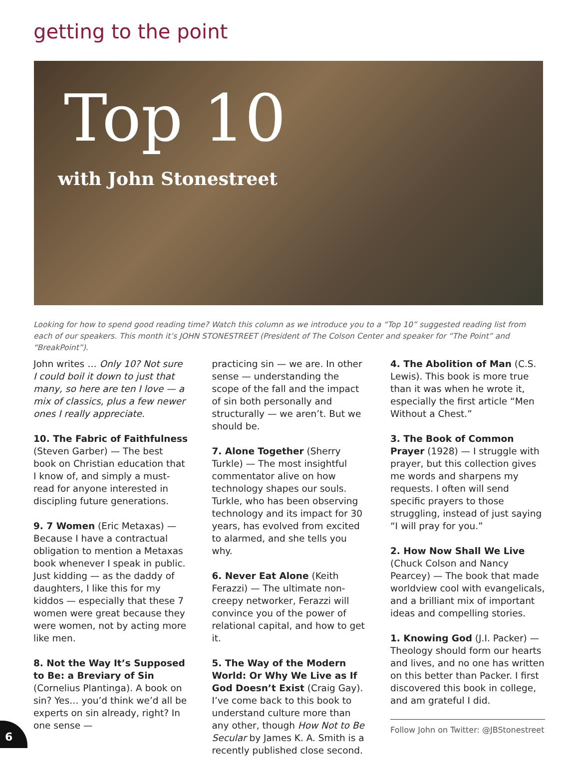getting to the point
Top 10
with John Stonestreet
Looking for how to spend good reading time? Watch this column as we introduce you to a “Top 10” suggested reading list from each of our speakers. This month it’s JOHN STONESTREET (President of The Colson Center and speaker for “The Point” and “BreakPoint”).
John writes … Only 10? Not sure I could boil it down to just that many, so here are ten I love — a mix of classics, plus a few newer ones I really appreciate.
10. The Fabric of Faithfulness (Steven Garber) — The best book on Christian education that I know of, and simply a must-read for anyone interested in discipling future generations.
9. 7 Women (Eric Metaxas) — Because I have a contractual obligation to mention a Metaxas book whenever I speak in public. Just kidding — as the daddy of daughters, I like this for my kiddos — especially that these 7 women were great because they were women, not by acting more like men.
8. Not the Way It’s Supposed to Be: a Breviary of Sin (Cornelius Plantinga). A book on sin? Yes… you’d think we’d all be experts on sin already, right? In one sense —
practicing sin — we are. In other sense — understanding the scope of the fall and the impact of sin both personally and structurally — we aren’t. But we should be.
7. Alone Together (Sherry Turkle) — The most insightful commentator alive on how technology shapes our souls. Turkle, who has been observing technology and its impact for 30 years, has evolved from excited to alarmed, and she tells you why.
6. Never Eat Alone (Keith Ferazzi) — The ultimate non-creepy networker, Ferazzi will convince you of the power of relational capital, and how to get it.
5. The Way of the Modern World: Or Why We Live as If God Doesn’t Exist (Craig Gay). I’ve come back to this book to understand culture more than any other, though How Not to Be Secular by James K. A. Smith is a recently published close second.
4. The Abolition of Man (C.S. Lewis). This book is more true than it was when he wrote it, especially the first article “Men Without a Chest.”
3. The Book of Common Prayer (1928) — I struggle with prayer, but this collection gives me words and sharpens my requests. I often will send specific prayers to those struggling, instead of just saying “I will pray for you.”
2. How Now Shall We Live (Chuck Colson and Nancy Pearcey) — The book that made worldview cool with evangelicals, and a brilliant mix of important ideas and compelling stories.
1. Knowing God (J.I. Packer) — Theology should form our hearts and lives, and no one has written on this better than Packer. I first discovered this book in college, and am grateful I did.
Follow John on Twitter: @JBStonestreet
6